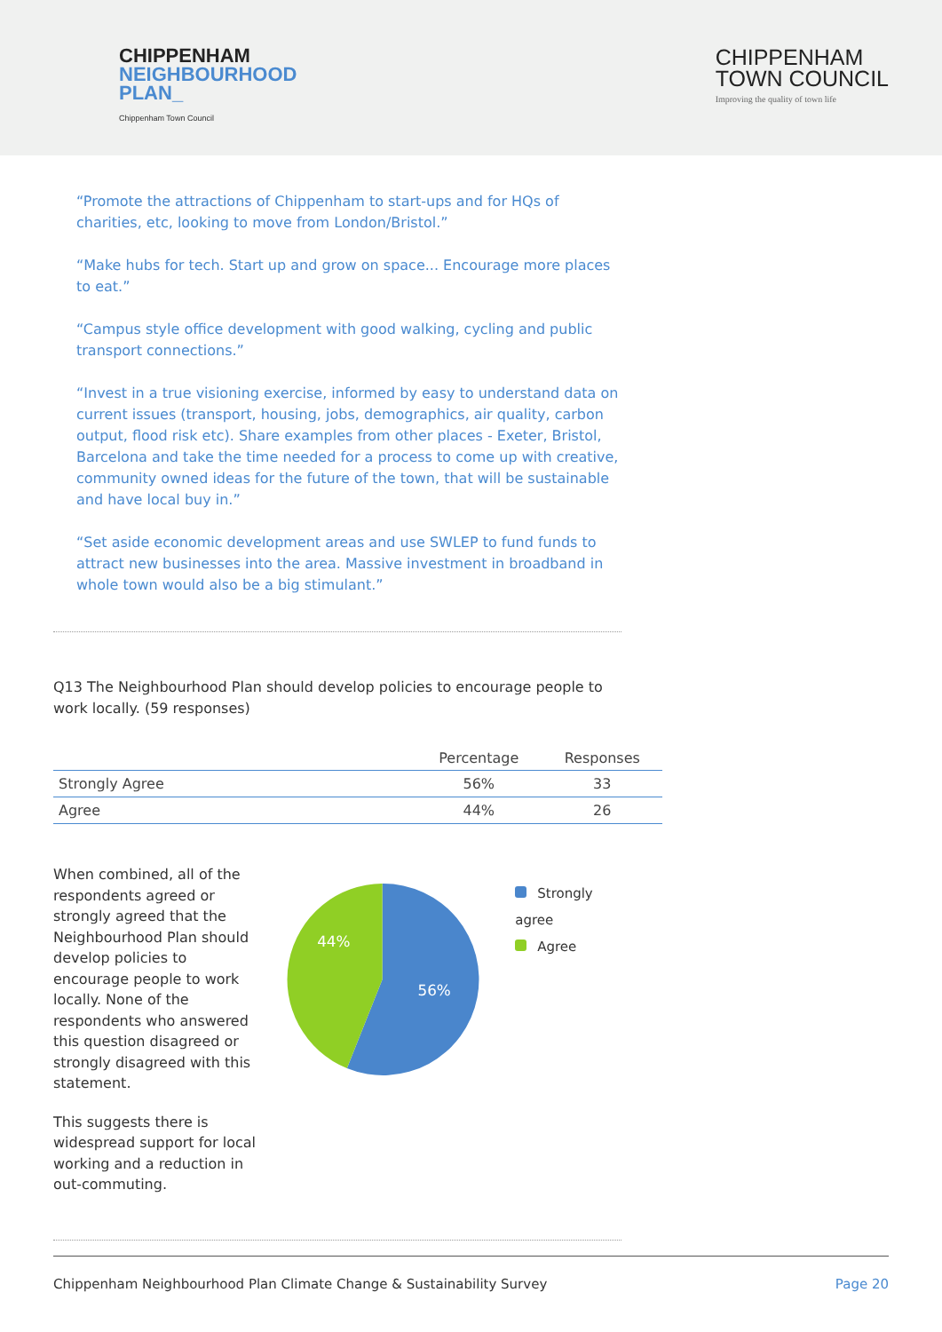CHIPPENHAM
NEIGHBOURHOOD
PLAN_
Chippenham Town Council
CHIPPENHAM
TOWN COUNCIL
Improving the quality of town life
“Promote the attractions of Chippenham to start-ups and for HQs of charities, etc, looking to move from London/Bristol.”
“Make hubs for tech. Start up and grow on space... Encourage more places to eat.”
“Campus style office development with good walking, cycling and public transport connections.”
“Invest in a true visioning exercise, informed by easy to understand data on current issues (transport, housing, jobs, demographics, air quality, carbon output, flood risk etc). Share examples from other places - Exeter, Bristol, Barcelona and take the time needed for a process to come up with creative, community owned ideas for the future of the town, that will be sustainable and have local buy in.”
“Set aside economic development areas and use SWLEP to fund funds to attract new businesses into the area. Massive investment in broadband in whole town would also be a big stimulant.”
Q13 The Neighbourhood Plan should develop policies to encourage people to work locally. (59 responses)
| | Percentage | Responses |
| --- | --- | --- |
| Strongly Agree | 56% | 33 |
| Agree | 44% | 26 |
When combined, all of the respondents agreed or strongly agreed that the Neighbourhood Plan should develop policies to encourage people to work locally. None of the respondents who answered this question disagreed or strongly disagreed with this statement.
This suggests there is widespread support for local working and a reduction in out-commuting.
56%
44%
Strongly agree
Agree
Chippenham Neighbourhood Plan Climate Change & Sustainability Survey Page 20